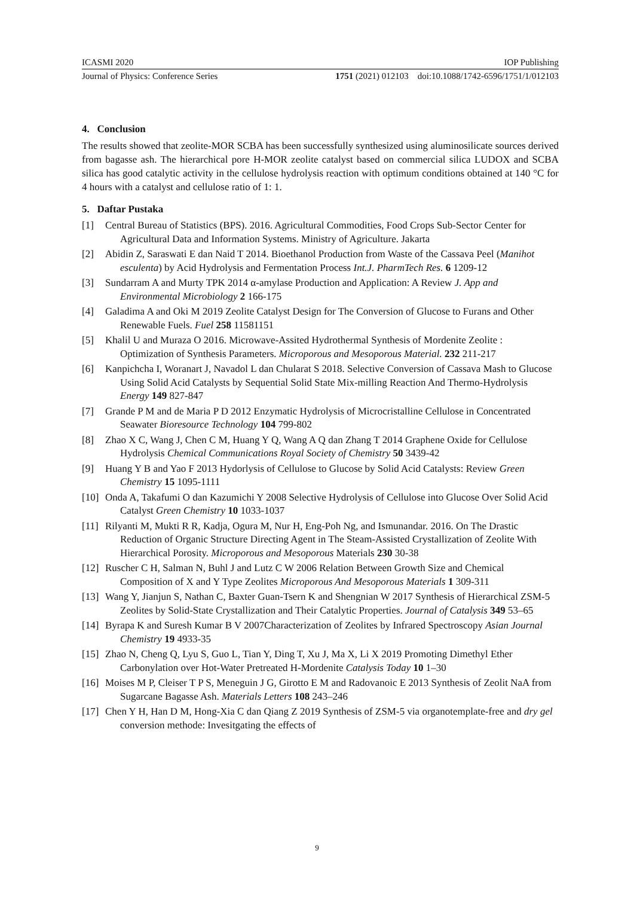ICASMI 2020 IOP Publishing
Journal of Physics: Conference Series 1751 (2021) 012103 doi:10.1088/1742-6596/1751/1/012103
4. Conclusion
The results showed that zeolite-MOR SCBA has been successfully synthesized using aluminosilicate sources derived from bagasse ash. The hierarchical pore H-MOR zeolite catalyst based on commercial silica LUDOX and SCBA silica has good catalytic activity in the cellulose hydrolysis reaction with optimum conditions obtained at 140 °C for 4 hours with a catalyst and cellulose ratio of 1: 1.
5. Daftar Pustaka
[1] Central Bureau of Statistics (BPS). 2016. Agricultural Commodities, Food Crops Sub-Sector Center for Agricultural Data and Information Systems. Ministry of Agriculture. Jakarta
[2] Abidin Z, Saraswati E dan Naid T 2014. Bioethanol Production from Waste of the Cassava Peel (Manihot esculenta) by Acid Hydrolysis and Fermentation Process Int.J. PharmTech Res. 6 1209-12
[3] Sundarram A and Murty TPK 2014 α-amylase Production and Application: A Review J. App and Environmental Microbiology 2 166-175
[4] Galadima A and Oki M 2019 Zeolite Catalyst Design for The Conversion of Glucose to Furans and Other Renewable Fuels. Fuel 258 11581151
[5] Khalil U and Muraza O 2016. Microwave-Assited Hydrothermal Synthesis of Mordenite Zeolite : Optimization of Synthesis Parameters. Microporous and Mesoporous Material. 232 211-217
[6] Kanpichcha I, Woranart J, Navadol L dan Chularat S 2018. Selective Conversion of Cassava Mash to Glucose Using Solid Acid Catalysts by Sequential Solid State Mix-milling Reaction And Thermo-Hydrolysis Energy 149 827-847
[7] Grande P M and de Maria P D 2012 Enzymatic Hydrolysis of Microcristalline Cellulose in Concentrated Seawater Bioresource Technology 104 799-802
[8] Zhao X C, Wang J, Chen C M, Huang Y Q, Wang A Q dan Zhang T 2014 Graphene Oxide for Cellulose Hydrolysis Chemical Communications Royal Society of Chemistry 50 3439-42
[9] Huang Y B and Yao F 2013 Hydorlysis of Cellulose to Glucose by Solid Acid Catalysts: Review Green Chemistry 15 1095-1111
[10] Onda A, Takafumi O dan Kazumichi Y 2008 Selective Hydrolysis of Cellulose into Glucose Over Solid Acid Catalyst Green Chemistry 10 1033-1037
[11] Rilyanti M, Mukti R R, Kadja, Ogura M, Nur H, Eng-Poh Ng, and Ismunandar. 2016. On The Drastic Reduction of Organic Structure Directing Agent in The Steam-Assisted Crystallization of Zeolite With Hierarchical Porosity. Microporous and Mesoporous Materials 230 30-38
[12] Ruscher C H, Salman N, Buhl J and Lutz C W 2006 Relation Between Growth Size and Chemical Composition of X and Y Type Zeolites Microporous And Mesoporous Materials 1 309-311
[13] Wang Y, Jianjun S, Nathan C, Baxter Guan-Tsern K and Shengnian W 2017 Synthesis of Hierarchical ZSM-5 Zeolites by Solid-State Crystallization and Their Catalytic Properties. Journal of Catalysis 349 53–65
[14] Byrapa K and Suresh Kumar B V 2007Characterization of Zeolites by Infrared Spectroscopy Asian Journal Chemistry 19 4933-35
[15] Zhao N, Cheng Q, Lyu S, Guo L, Tian Y, Ding T, Xu J, Ma X, Li X 2019 Promoting Dimethyl Ether Carbonylation over Hot-Water Pretreated H-Mordenite Catalysis Today 10 1–30
[16] Moises M P, Cleiser T P S, Meneguin J G, Girotto E M and Radovanoic E 2013 Synthesis of Zeolit NaA from Sugarcane Bagasse Ash. Materials Letters 108 243–246
[17] Chen Y H, Han D M, Hong-Xia C dan Qiang Z 2019 Synthesis of ZSM-5 via organotemplate-free and dry gel conversion methode: Invesitgating the effects of
9